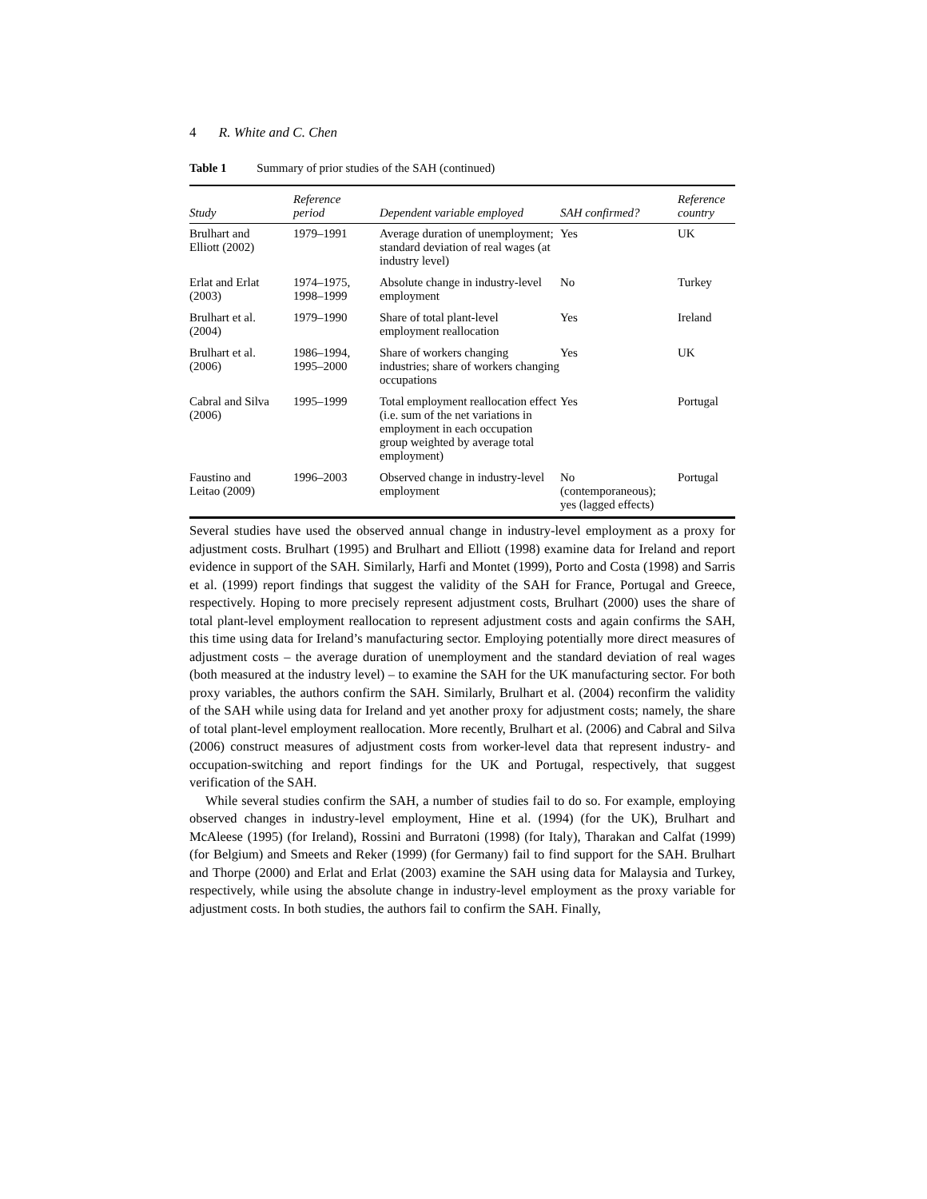4 R. White and C. Chen
Table 1 Summary of prior studies of the SAH (continued)
| Study | Reference period | Dependent variable employed | SAH confirmed? | Reference country |
| --- | --- | --- | --- | --- |
| Brulhart and Elliott (2002) | 1979–1991 | Average duration of unemployment; standard deviation of real wages (at industry level) | Yes | UK |
| Erlat and Erlat (2003) | 1974–1975, 1998–1999 | Absolute change in industry-level employment | No | Turkey |
| Brulhart et al. (2004) | 1979–1990 | Share of total plant-level employment reallocation | Yes | Ireland |
| Brulhart et al. (2006) | 1986–1994, 1995–2000 | Share of workers changing industries; share of workers changing occupations | Yes | UK |
| Cabral and Silva (2006) | 1995–1999 | Total employment reallocation effect (i.e. sum of the net variations in employment in each occupation group weighted by average total employment) | Yes | Portugal |
| Faustino and Leitao (2009) | 1996–2003 | Observed change in industry-level employment | No (contemporaneous); yes (lagged effects) | Portugal |
Several studies have used the observed annual change in industry-level employment as a proxy for adjustment costs. Brulhart (1995) and Brulhart and Elliott (1998) examine data for Ireland and report evidence in support of the SAH. Similarly, Harfi and Montet (1999), Porto and Costa (1998) and Sarris et al. (1999) report findings that suggest the validity of the SAH for France, Portugal and Greece, respectively. Hoping to more precisely represent adjustment costs, Brulhart (2000) uses the share of total plant-level employment reallocation to represent adjustment costs and again confirms the SAH, this time using data for Ireland’s manufacturing sector. Employing potentially more direct measures of adjustment costs – the average duration of unemployment and the standard deviation of real wages (both measured at the industry level) – to examine the SAH for the UK manufacturing sector. For both proxy variables, the authors confirm the SAH. Similarly, Brulhart et al. (2004) reconfirm the validity of the SAH while using data for Ireland and yet another proxy for adjustment costs; namely, the share of total plant-level employment reallocation. More recently, Brulhart et al. (2006) and Cabral and Silva (2006) construct measures of adjustment costs from worker-level data that represent industry- and occupation-switching and report findings for the UK and Portugal, respectively, that suggest verification of the SAH.
While several studies confirm the SAH, a number of studies fail to do so. For example, employing observed changes in industry-level employment, Hine et al. (1994) (for the UK), Brulhart and McAleese (1995) (for Ireland), Rossini and Burratoni (1998) (for Italy), Tharakan and Calfat (1999) (for Belgium) and Smeets and Reker (1999) (for Germany) fail to find support for the SAH. Brulhart and Thorpe (2000) and Erlat and Erlat (2003) examine the SAH using data for Malaysia and Turkey, respectively, while using the absolute change in industry-level employment as the proxy variable for adjustment costs. In both studies, the authors fail to confirm the SAH. Finally,